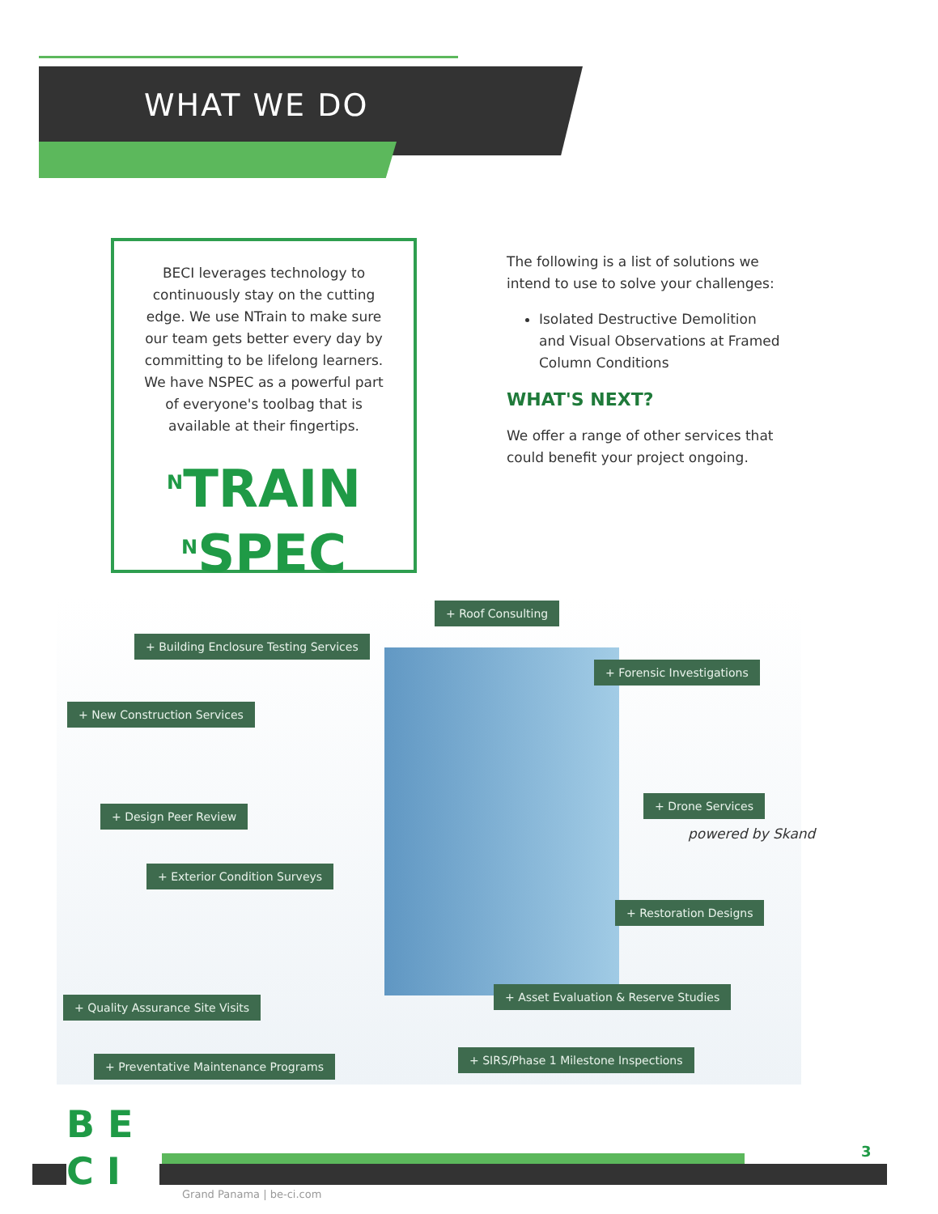WHAT WE DO
BECI leverages technology to continuously stay on the cutting edge. We use NTrain to make sure our team gets better every day by committing to be lifelong learners. We have NSPEC as a powerful part of everyone's toolbag that is available at their fingertips.
<sup>N</sup>TRAIN
<sup>N</sup>SPEC
The following is a list of solutions we intend to use to solve your challenges:
Isolated Destructive Demolition and Visual Observations at Framed Column Conditions
WHAT'S NEXT?
We offer a range of other services that could benefit your project ongoing.
+ Roof Consulting
+ Building Enclosure Testing Services
+ Forensic Investigations
+ New Construction Services
+ Design Peer Review
+ Drone Services
powered by Skand
+ Exterior Condition Surveys
+ Restoration Designs
+ Asset Evaluation & Reserve Studies
+ Quality Assurance Site Visits
+ SIRS/Phase 1 Milestone Inspections
+ Preventative Maintenance Programs
B E
C I
3
Grand Panama | be-ci.com